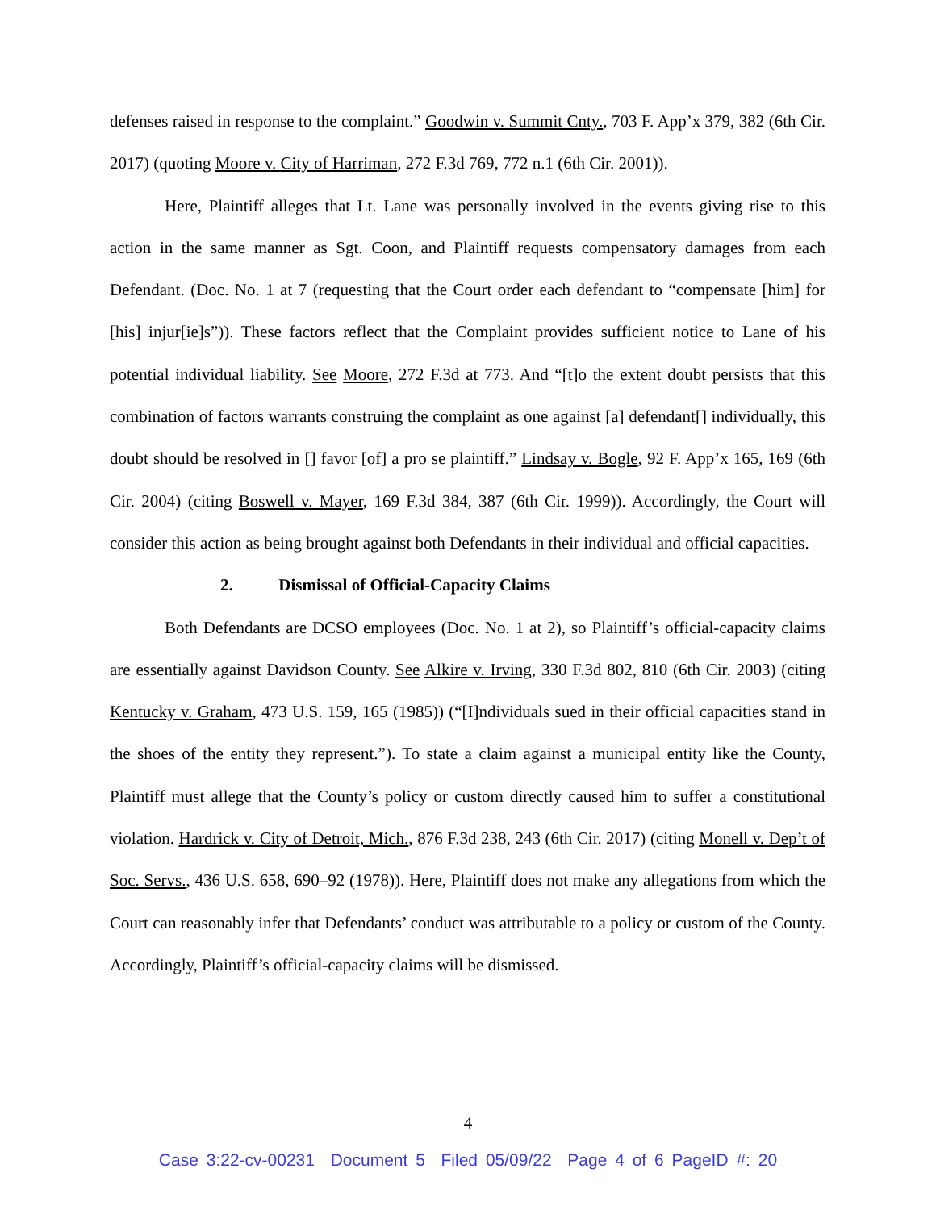defenses raised in response to the complaint.” Goodwin v. Summit Cnty., 703 F. App’x 379, 382 (6th Cir. 2017) (quoting Moore v. City of Harriman, 272 F.3d 769, 772 n.1 (6th Cir. 2001)).
Here, Plaintiff alleges that Lt. Lane was personally involved in the events giving rise to this action in the same manner as Sgt. Coon, and Plaintiff requests compensatory damages from each Defendant. (Doc. No. 1 at 7 (requesting that the Court order each defendant to “compensate [him] for [his] injur[ie]s”)). These factors reflect that the Complaint provides sufficient notice to Lane of his potential individual liability. See Moore, 272 F.3d at 773. And “[t]o the extent doubt persists that this combination of factors warrants construing the complaint as one against [a] defendant[] individually, this doubt should be resolved in [] favor [of] a pro se plaintiff.” Lindsay v. Bogle, 92 F. App’x 165, 169 (6th Cir. 2004) (citing Boswell v. Mayer, 169 F.3d 384, 387 (6th Cir. 1999)). Accordingly, the Court will consider this action as being brought against both Defendants in their individual and official capacities.
2. Dismissal of Official-Capacity Claims
Both Defendants are DCSO employees (Doc. No. 1 at 2), so Plaintiff’s official-capacity claims are essentially against Davidson County. See Alkire v. Irving, 330 F.3d 802, 810 (6th Cir. 2003) (citing Kentucky v. Graham, 473 U.S. 159, 165 (1985)) (“[I]ndividuals sued in their official capacities stand in the shoes of the entity they represent.”). To state a claim against a municipal entity like the County, Plaintiff must allege that the County’s policy or custom directly caused him to suffer a constitutional violation. Hardrick v. City of Detroit, Mich., 876 F.3d 238, 243 (6th Cir. 2017) (citing Monell v. Dep’t of Soc. Servs., 436 U.S. 658, 690–92 (1978)). Here, Plaintiff does not make any allegations from which the Court can reasonably infer that Defendants’ conduct was attributable to a policy or custom of the County. Accordingly, Plaintiff’s official-capacity claims will be dismissed.
4
Case 3:22-cv-00231 Document 5 Filed 05/09/22 Page 4 of 6 PageID #: 20